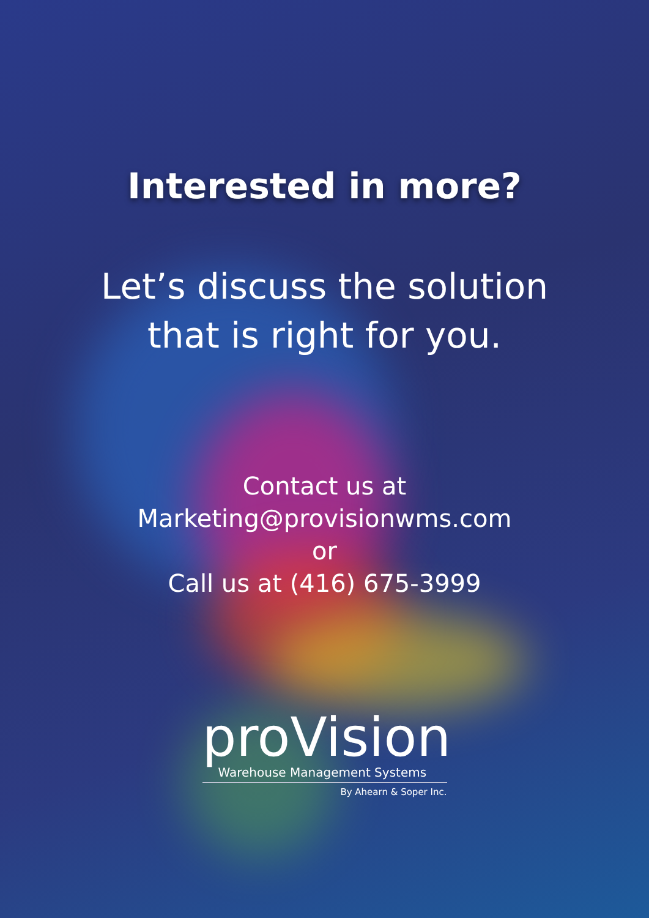Interested in more?
Let’s discuss the solution
that is right for you.
Contact us at
Marketing@provisionwms.com
or
Call us at (416) 675-3999
proVision
Warehouse Management Systems
By Ahearn & Soper Inc.